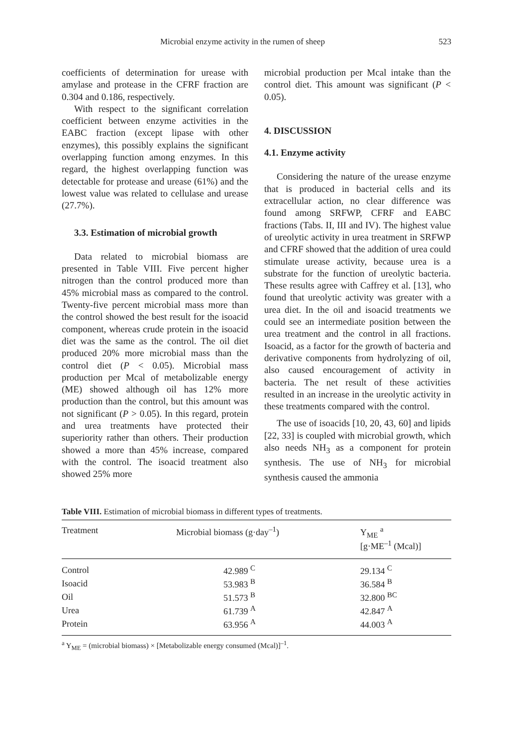Microbial enzyme activity in the rumen of sheep 523
coefficients of determination for urease with amylase and protease in the CFRF fraction are 0.304 and 0.186, respectively.
With respect to the significant correlation coefficient between enzyme activities in the EABC fraction (except lipase with other enzymes), this possibly explains the significant overlapping function among enzymes. In this regard, the highest overlapping function was detectable for protease and urease (61%) and the lowest value was related to cellulase and urease (27.7%).
3.3. Estimation of microbial growth
Data related to microbial biomass are presented in Table VIII. Five percent higher nitrogen than the control produced more than 45% microbial mass as compared to the control. Twenty-five percent microbial mass more than the control showed the best result for the isoacid component, whereas crude protein in the isoacid diet was the same as the control. The oil diet produced 20% more microbial mass than the control diet (P < 0.05). Microbial mass production per Mcal of metabolizable energy (ME) showed although oil has 12% more production than the control, but this amount was not significant (P > 0.05). In this regard, protein and urea treatments have protected their superiority rather than others. Their production showed a more than 45% increase, compared with the control. The isoacid treatment also showed 25% more
microbial production per Mcal intake than the control diet. This amount was significant (P < 0.05).
4. DISCUSSION
4.1. Enzyme activity
Considering the nature of the urease enzyme that is produced in bacterial cells and its extracellular action, no clear difference was found among SRFWP, CFRF and EABC fractions (Tabs. II, III and IV). The highest value of ureolytic activity in urea treatment in SRFWP and CFRF showed that the addition of urea could stimulate urease activity, because urea is a substrate for the function of ureolytic bacteria. These results agree with Caffrey et al. [13], who found that ureolytic activity was greater with a urea diet. In the oil and isoacid treatments we could see an intermediate position between the urea treatment and the control in all fractions. Isoacid, as a factor for the growth of bacteria and derivative components from hydrolyzing of oil, also caused encouragement of activity in bacteria. The net result of these activities resulted in an increase in the ureolytic activity in these treatments compared with the control.
The use of isoacids [10, 20, 43, 60] and lipids [22, 33] is coupled with microbial growth, which also needs NH<sub>3</sub> as a component for protein synthesis. The use of NH<sub>3</sub> for microbial synthesis caused the ammonia
Table VIII. Estimation of microbial biomass in different types of treatments.
| Treatment | Microbial biomass (g·day<sup>–1</sup>) | Y<sub>ME</sub> <sup>a</sup> [g·ME<sup>–1</sup> (Mcal)] |
| --- | --- | --- |
| Control | 42.989 <sup>C</sup> | 29.134 <sup>C</sup> |
| Isoacid | 53.983 <sup>B</sup> | 36.584 <sup>B</sup> |
| Oil | 51.573 <sup>B</sup> | 32.800 <sup>BC</sup> |
| Urea | 61.739 <sup>A</sup> | 42.847 <sup>A</sup> |
| Protein | 63.956 <sup>A</sup> | 44.003 <sup>A</sup> |
<sup>a</sup> Y<sub>ME</sub> = (microbial biomass) × [Metabolizable energy consumed (Mcal)]<sup>–1</sup>.